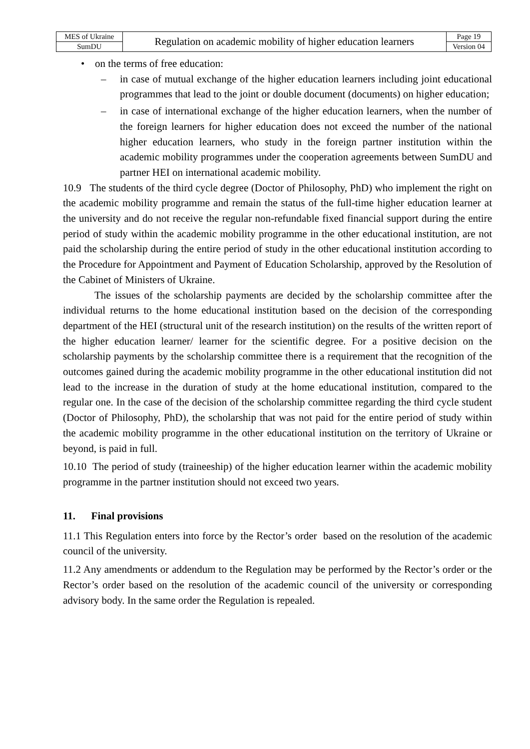| MES of Ukraine | Regulation on academic mobility of higher education learners | Page 19 |
| SumDU | | Version 04 |
• on the terms of free education:
– in case of mutual exchange of the higher education learners including joint educational programmes that lead to the joint or double document (documents) on higher education;
– in case of international exchange of the higher education learners, when the number of the foreign learners for higher education does not exceed the number of the national higher education learners, who study in the foreign partner institution within the academic mobility programmes under the cooperation agreements between SumDU and partner HEI on international academic mobility.
10.9 The students of the third cycle degree (Doctor of Philosophy, PhD) who implement the right on the academic mobility programme and remain the status of the full-time higher education learner at the university and do not receive the regular non-refundable fixed financial support during the entire period of study within the academic mobility programme in the other educational institution, are not paid the scholarship during the entire period of study in the other educational institution according to the Procedure for Appointment and Payment of Education Scholarship, approved by the Resolution of the Cabinet of Ministers of Ukraine.
The issues of the scholarship payments are decided by the scholarship committee after the individual returns to the home educational institution based on the decision of the corresponding department of the HEI (structural unit of the research institution) on the results of the written report of the higher education learner/ learner for the scientific degree. For a positive decision on the scholarship payments by the scholarship committee there is a requirement that the recognition of the outcomes gained during the academic mobility programme in the other educational institution did not lead to the increase in the duration of study at the home educational institution, compared to the regular one. In the case of the decision of the scholarship committee regarding the third cycle student (Doctor of Philosophy, PhD), the scholarship that was not paid for the entire period of study within the academic mobility programme in the other educational institution on the territory of Ukraine or beyond, is paid in full.
10.10 The period of study (traineeship) of the higher education learner within the academic mobility programme in the partner institution should not exceed two years.
11. Final provisions
11.1 This Regulation enters into force by the Rector’s order based on the resolution of the academic council of the university.
11.2 Any amendments or addendum to the Regulation may be performed by the Rector’s order or the Rector’s order based on the resolution of the academic council of the university or corresponding advisory body. In the same order the Regulation is repealed.